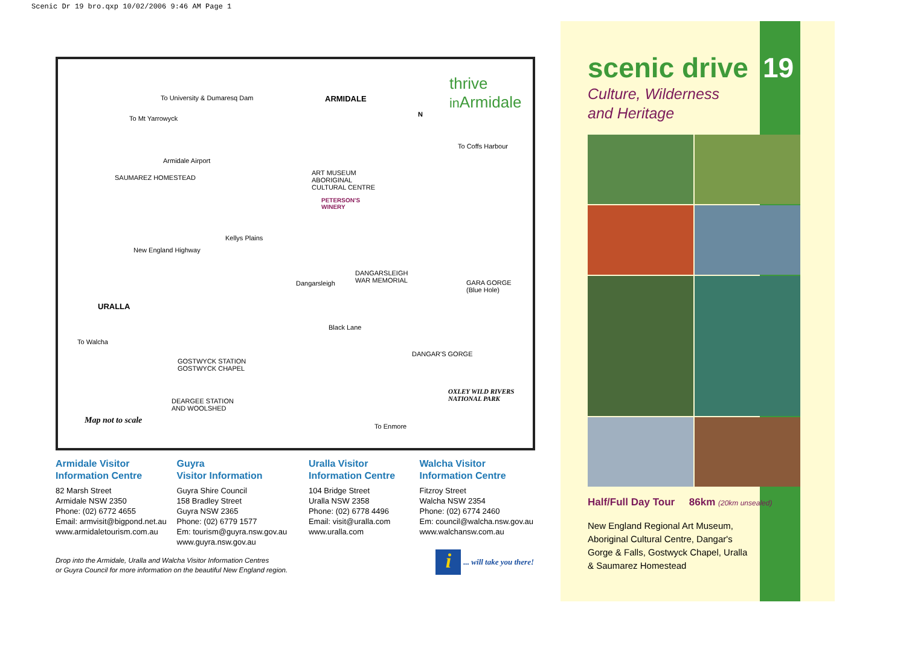Scenic Dr 19 bro.qxp 10/02/2006 9:46 AM Page 1
To University & Dumaresq Dam ARMIDALE
thrive in Armidale
N
To Mt Yarrowyck
To Coffs Harbour
Armidale Airport
SAUMAREZ HOMESTEAD
ART MUSEUM
ABORIGINAL
CULTURAL CENTRE
PETERSON'S
WINERY
Kellys Plains
New England Highway
DANGARSLEIGH
WAR MEMORIAL Dangarsleigh GARA GORGE
(Blue Hole)
URALLA
Black Lane
To Walcha
DANGAR'S GORGE
GOSTWYCK STATION
GOSTWYCK CHAPEL
OXLEY WILD RIVERS
NATIONAL PARK DEARGEE STATION
AND WOOLSHED
Map not to scale
To Enmore
Armidale Visitor Information Centre
82 Marsh Street
Armidale NSW 2350
Phone: (02) 6772 4655
Email: armvisit@bigpond.net.au
www.armidaletourism.com.au
Guyra
Visitor Information
Guyra Shire Council
158 Bradley Street
Guyra NSW 2365
Phone: (02) 6779 1577
Em: tourism@guyra.nsw.gov.au
www.guyra.nsw.gov.au
Uralla Visitor Information Centre
104 Bridge Street
Uralla NSW 2358
Phone: (02) 6778 4496
Email: visit@uralla.com
www.uralla.com
Walcha Visitor Information Centre
Fitzroy Street
Walcha NSW 2354
Phone: (02) 6774 2460
Em: council@walcha.nsw.gov.au
www.walchansw.com.au
Drop into the Armidale, Uralla and Walcha Visitor Information Centres
or Guyra Council for more information on the beautiful New England region.
i... will take you there!
scenic drive 19
Culture, Wilderness
and Heritage
Half/Full Day Tour 86km (20km unsealed)
New England Regional Art Museum, Aboriginal Cultural Centre, Dangar's Gorge & Falls, Gostwyck Chapel, Uralla & Saumarez Homestead